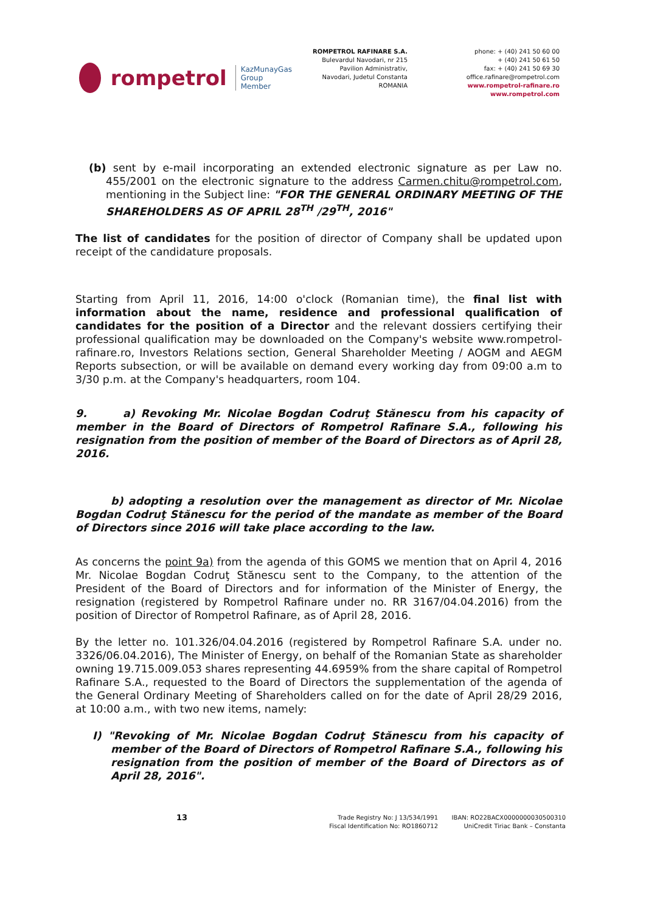rompetrol KazMunayGas
Group
Member
ROMPETROL RAFINARE S.A.
Bulevardul Navodari, nr 215
Pavilion Administrativ,
Navodari, Judetul Constanta
ROMANIA
phone: + (40) 241 50 60 00
+ (40) 241 50 61 50
fax: + (40) 241 50 69 30
office.rafinare@rompetrol.com
www.rompetrol-rafinare.ro
www.rompetrol.com
(b) sent by e-mail incorporating an extended electronic signature as per Law no. 455/2001 on the electronic signature to the address Carmen.chitu@rompetrol.com, mentioning in the Subject line: "FOR THE GENERAL ORDINARY MEETING OF THE SHAREHOLDERS AS OF APRIL 28<sup>TH</sup> /29<sup>TH</sup>, 2016"
The list of candidates for the position of director of Company shall be updated upon receipt of the candidature proposals.
Starting from April 11, 2016, 14:00 o'clock (Romanian time), the final list with information about the name, residence and professional qualification of candidates for the position of a Director and the relevant dossiers certifying their professional qualification may be downloaded on the Company's website www.rompetrol-rafinare.ro, Investors Relations section, General Shareholder Meeting / AOGM and AEGM Reports subsection, or will be available on demand every working day from 09:00 a.m to 3/30 p.m. at the Company's headquarters, room 104.
9. a) Revoking Mr. Nicolae Bogdan Codruţ Stănescu from his capacity of member in the Board of Directors of Rompetrol Rafinare S.A., following his resignation from the position of member of the Board of Directors as of April 28, 2016.
b) adopting a resolution over the management as director of Mr. Nicolae Bogdan Codruţ Stănescu for the period of the mandate as member of the Board of Directors since 2016 will take place according to the law.
As concerns the point 9a) from the agenda of this GOMS we mention that on April 4, 2016 Mr. Nicolae Bogdan Codruţ Stănescu sent to the Company, to the attention of the President of the Board of Directors and for information of the Minister of Energy, the resignation (registered by Rompetrol Rafinare under no. RR 3167/04.04.2016) from the position of Director of Rompetrol Rafinare, as of April 28, 2016.
By the letter no. 101.326/04.04.2016 (registered by Rompetrol Rafinare S.A. under no. 3326/06.04.2016), The Minister of Energy, on behalf of the Romanian State as shareholder owning 19.715.009.053 shares representing 44.6959% from the share capital of Rompetrol Rafinare S.A., requested to the Board of Directors the supplementation of the agenda of the General Ordinary Meeting of Shareholders called on for the date of April 28/29 2016, at 10:00 a.m., with two new items, namely:
I) "Revoking of Mr. Nicolae Bogdan Codruţ Stănescu from his capacity of member of the Board of Directors of Rompetrol Rafinare S.A., following his resignation from the position of member of the Board of Directors as of April 28, 2016".
13
Trade Registry No: J 13/534/1991
Fiscal Identification No: RO1860712
IBAN: RO22BACX0000000030500310
UniCredit Tiriac Bank – Constanta